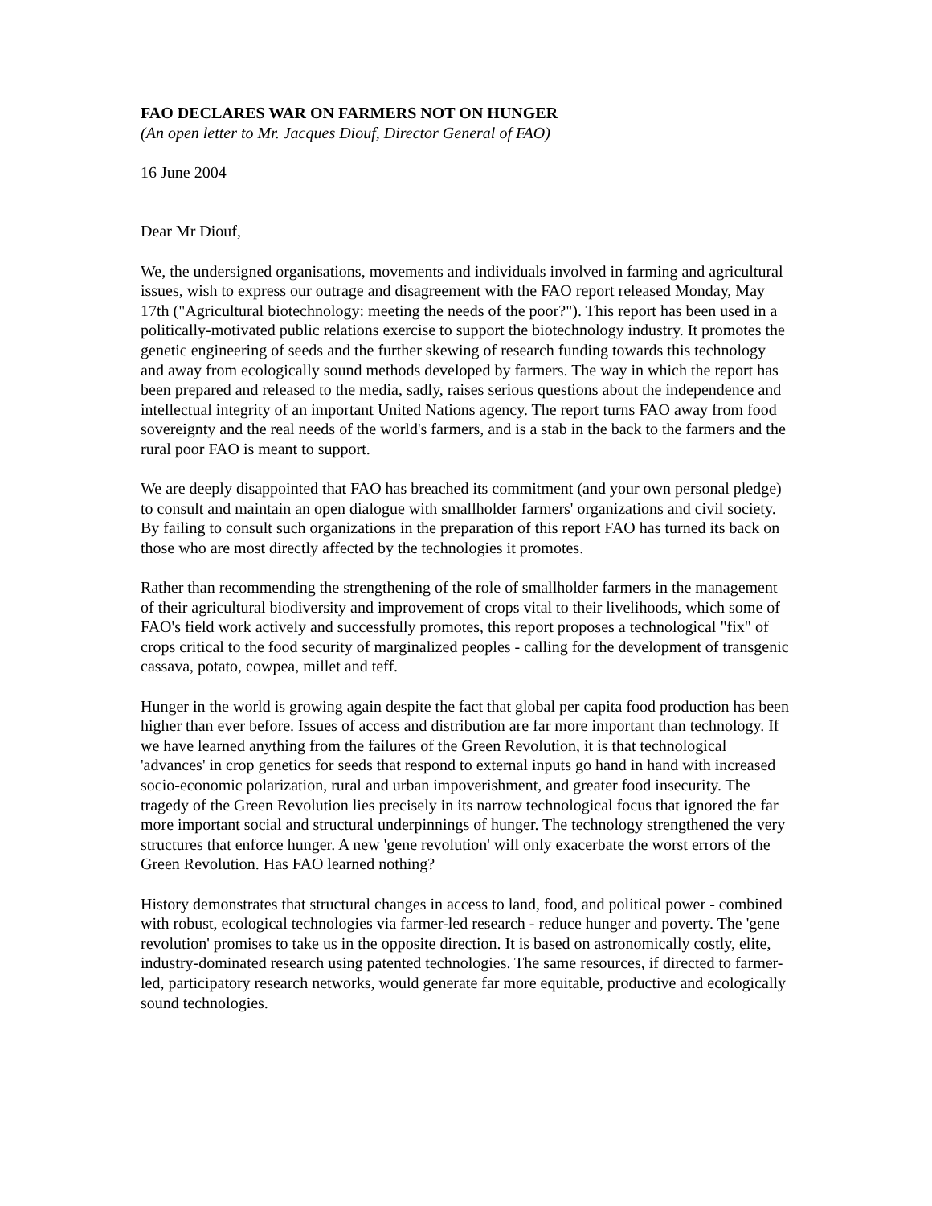FAO DECLARES WAR ON FARMERS NOT ON HUNGER
(An open letter to Mr. Jacques Diouf, Director General of FAO)
16 June 2004
Dear Mr Diouf,
We, the undersigned organisations, movements and individuals involved in farming and agricultural issues, wish to express our outrage and disagreement with the FAO report released Monday, May 17th ("Agricultural biotechnology: meeting the needs of the poor?"). This report has been used in a politically-motivated public relations exercise to support the biotechnology industry. It promotes the genetic engineering of seeds and the further skewing of research funding towards this technology and away from ecologically sound methods developed by farmers. The way in which the report has been prepared and released to the media, sadly, raises serious questions about the independence and intellectual integrity of an important United Nations agency. The report turns FAO away from food sovereignty and the real needs of the world's farmers, and is a stab in the back to the farmers and the rural poor FAO is meant to support.
We are deeply disappointed that FAO has breached its commitment (and your own personal pledge) to consult and maintain an open dialogue with smallholder farmers' organizations and civil society. By failing to consult such organizations in the preparation of this report FAO has turned its back on those who are most directly affected by the technologies it promotes.
Rather than recommending the strengthening of the role of smallholder farmers in the management of their agricultural biodiversity and improvement of crops vital to their livelihoods, which some of FAO's field work actively and successfully promotes, this report proposes a technological "fix" of crops critical to the food security of marginalized peoples - calling for the development of transgenic cassava, potato, cowpea, millet and teff.
Hunger in the world is growing again despite the fact that global per capita food production has been higher than ever before. Issues of access and distribution are far more important than technology. If we have learned anything from the failures of the Green Revolution, it is that technological 'advances' in crop genetics for seeds that respond to external inputs go hand in hand with increased socio-economic polarization, rural and urban impoverishment, and greater food insecurity. The tragedy of the Green Revolution lies precisely in its narrow technological focus that ignored the far more important social and structural underpinnings of hunger. The technology strengthened the very structures that enforce hunger. A new 'gene revolution' will only exacerbate the worst errors of the Green Revolution. Has FAO learned nothing?
History demonstrates that structural changes in access to land, food, and political power - combined with robust, ecological technologies via farmer-led research - reduce hunger and poverty. The 'gene revolution' promises to take us in the opposite direction. It is based on astronomically costly, elite, industry-dominated research using patented technologies. The same resources, if directed to farmer-led, participatory research networks, would generate far more equitable, productive and ecologically sound technologies.